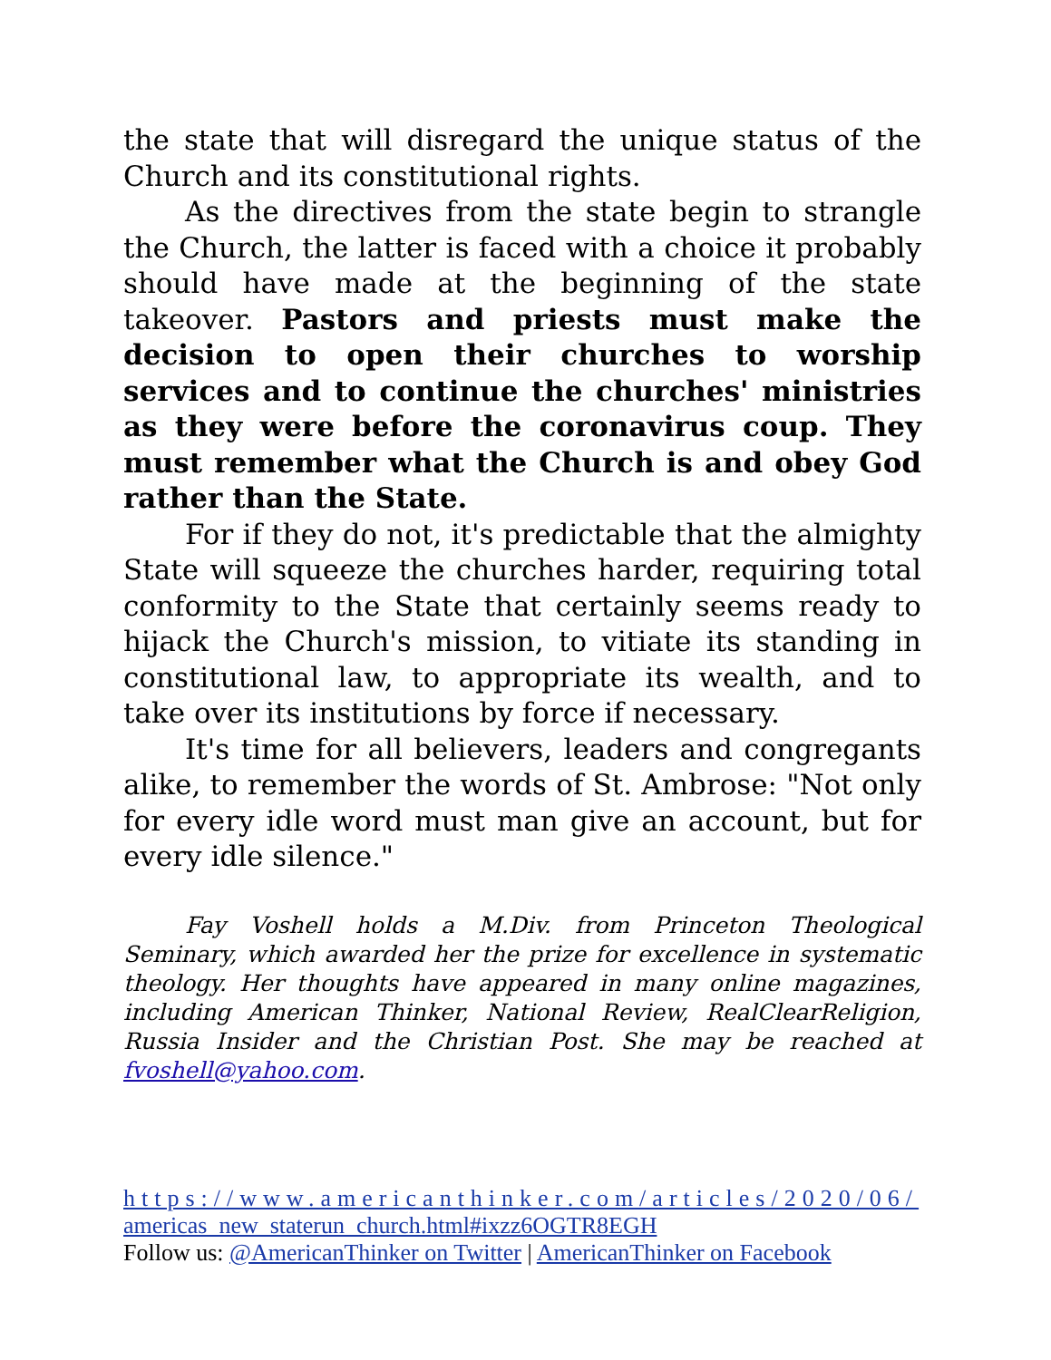the state that will disregard the unique status of the Church and its constitutional rights.
As the directives from the state begin to strangle the Church, the latter is faced with a choice it probably should have made at the beginning of the state takeover. Pastors and priests must make the decision to open their churches to worship services and to continue the churches' ministries as they were before the coronavirus coup. They must remember what the Church is and obey God rather than the State.
For if they do not, it's predictable that the almighty State will squeeze the churches harder, requiring total conformity to the State that certainly seems ready to hijack the Church's mission, to vitiate its standing in constitutional law, to appropriate its wealth, and to take over its institutions by force if necessary.
It's time for all believers, leaders and congregants alike, to remember the words of St. Ambrose: "Not only for every idle word must man give an account, but for every idle silence."
Fay Voshell holds a M.Div. from Princeton Theological Seminary, which awarded her the prize for excellence in systematic theology. Her thoughts have appeared in many online magazines, including American Thinker, National Review, RealClearReligion, Russia Insider and the Christian Post. She may be reached at fvoshell@yahoo.com.
https://www.americanthinker.com/articles/2020/06/
americas_new_staterun_church.html#ixzz6OGTR8EGH
Follow us: @AmericanThinker on Twitter | AmericanThinker on Facebook